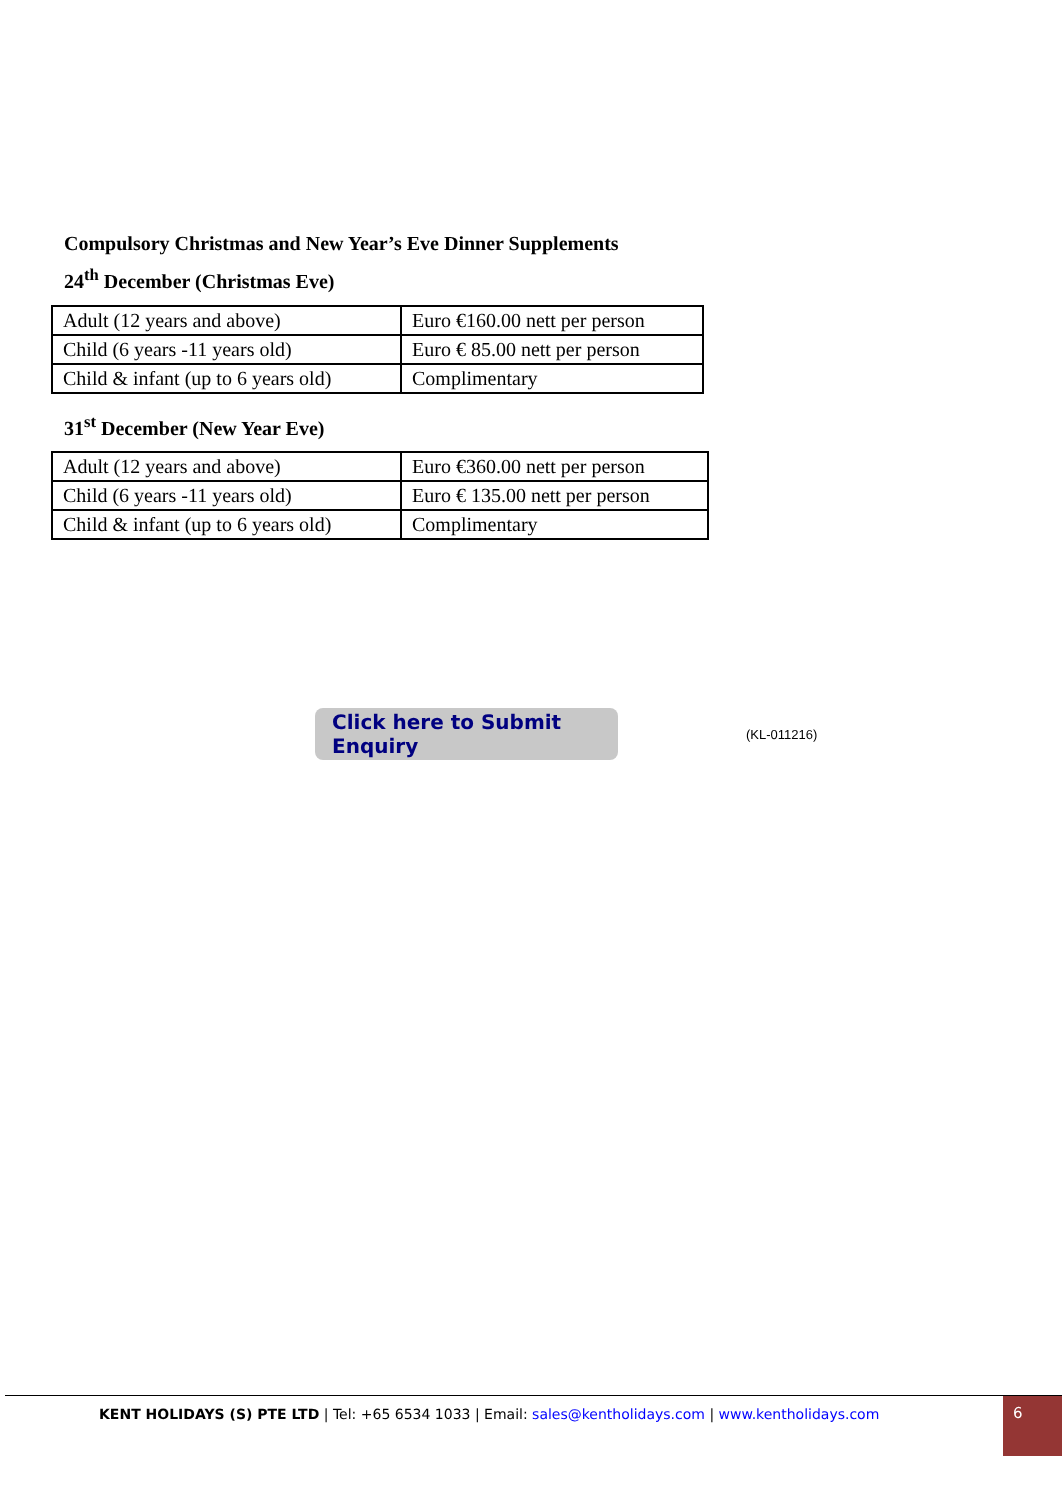Compulsory Christmas and New Year’s Eve Dinner Supplements
24<sup>th</sup> December (Christmas Eve)
| Adult (12 years and above) | Euro €160.00 nett per person |
| Child (6 years -11 years old) | Euro € 85.00 nett per person |
| Child & infant (up to 6 years old) | Complimentary |
31<sup>st</sup> December (New Year Eve)
| Adult (12 years and above) | Euro €360.00 nett per person |
| Child (6 years -11 years old) | Euro € 135.00 nett per person |
| Child & infant (up to 6 years old) | Complimentary |
Click here to Submit Enquiry
(KL-011216)
KENT HOLIDAYS (S) PTE LTD | Tel: +65 6534 1033 | Email: sales@kentholidays.com | www.kentholidays.com
6